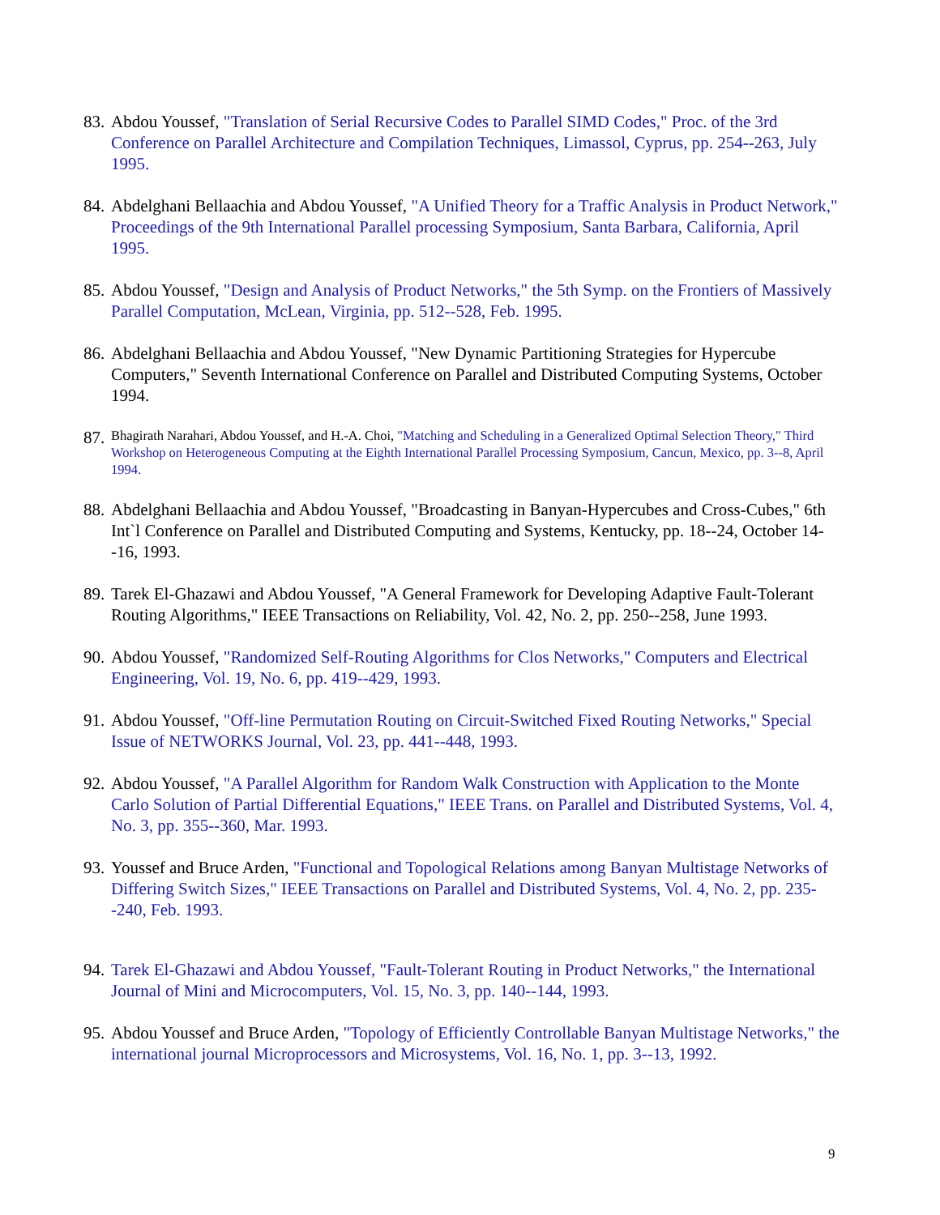83.
Abdou Youssef, "Translation of Serial Recursive Codes to Parallel SIMD Codes," Proc. of the 3rd Conference on Parallel Architecture and Compilation Techniques, Limassol, Cyprus, pp. 254--263, July 1995.
84.
Abdelghani Bellaachia and Abdou Youssef, "A Unified Theory for a Traffic Analysis in Product Network," Proceedings of the 9th International Parallel processing Symposium, Santa Barbara, California, April 1995.
85.
Abdou Youssef, "Design and Analysis of Product Networks," the 5th Symp. on the Frontiers of Massively Parallel Computation, McLean, Virginia, pp. 512--528, Feb. 1995.
86.
Abdelghani Bellaachia and Abdou Youssef, "New Dynamic Partitioning Strategies for Hypercube Computers," Seventh International Conference on Parallel and Distributed Computing Systems, October 1994.
87.
Bhagirath Narahari, Abdou Youssef, and H.-A. Choi, "Matching and Scheduling in a Generalized Optimal Selection Theory," Third Workshop on Heterogeneous Computing at the Eighth International Parallel Processing Symposium, Cancun, Mexico, pp. 3--8, April 1994.
88.
Abdelghani Bellaachia and Abdou Youssef, "Broadcasting in Banyan-Hypercubes and Cross-Cubes," 6th Int`l Conference on Parallel and Distributed Computing and Systems, Kentucky, pp. 18--24, October 14--16, 1993.
89.
Tarek El-Ghazawi and Abdou Youssef, "A General Framework for Developing Adaptive Fault-Tolerant Routing Algorithms," IEEE Transactions on Reliability, Vol. 42, No. 2, pp. 250--258, June 1993.
90.
Abdou Youssef, "Randomized Self-Routing Algorithms for Clos Networks," Computers and Electrical Engineering, Vol. 19, No. 6, pp. 419--429, 1993.
91.
Abdou Youssef, "Off-line Permutation Routing on Circuit-Switched Fixed Routing Networks," Special Issue of NETWORKS Journal, Vol. 23, pp. 441--448, 1993.
92.
Abdou Youssef, "A Parallel Algorithm for Random Walk Construction with Application to the Monte Carlo Solution of Partial Differential Equations," IEEE Trans. on Parallel and Distributed Systems, Vol. 4, No. 3, pp. 355--360, Mar. 1993.
93.
Youssef and Bruce Arden, "Functional and Topological Relations among Banyan Multistage Networks of Differing Switch Sizes," IEEE Transactions on Parallel and Distributed Systems, Vol. 4, No. 2, pp. 235--240, Feb. 1993.
94.
Tarek El-Ghazawi and Abdou Youssef, "Fault-Tolerant Routing in Product Networks," the International Journal of Mini and Microcomputers, Vol. 15, No. 3, pp. 140--144, 1993.
95.
Abdou Youssef and Bruce Arden, "Topology of Efficiently Controllable Banyan Multistage Networks," the international journal Microprocessors and Microsystems, Vol. 16, No. 1, pp. 3--13, 1992.
9